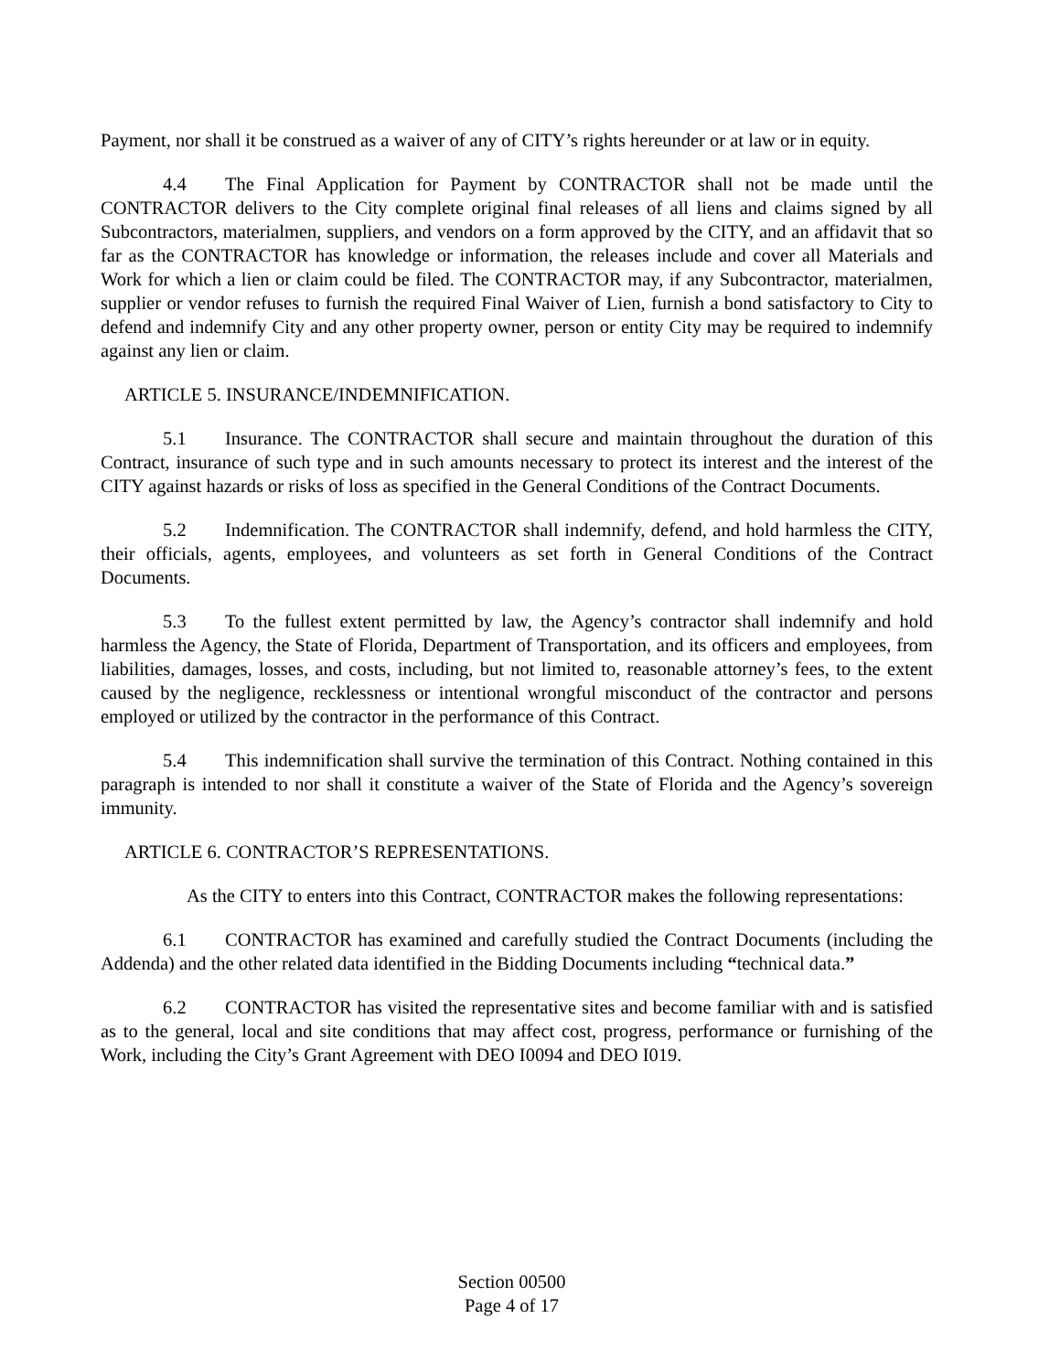Payment, nor shall it be construed as a waiver of any of CITY’s rights hereunder or at law or in equity.
4.4 The Final Application for Payment by CONTRACTOR shall not be made until the CONTRACTOR delivers to the City complete original final releases of all liens and claims signed by all Subcontractors, materialmen, suppliers, and vendors on a form approved by the CITY, and an affidavit that so far as the CONTRACTOR has knowledge or information, the releases include and cover all Materials and Work for which a lien or claim could be filed. The CONTRACTOR may, if any Subcontractor, materialmen, supplier or vendor refuses to furnish the required Final Waiver of Lien, furnish a bond satisfactory to City to defend and indemnify City and any other property owner, person or entity City may be required to indemnify against any lien or claim.
ARTICLE 5. INSURANCE/INDEMNIFICATION.
5.1 Insurance. The CONTRACTOR shall secure and maintain throughout the duration of this Contract, insurance of such type and in such amounts necessary to protect its interest and the interest of the CITY against hazards or risks of loss as specified in the General Conditions of the Contract Documents.
5.2 Indemnification. The CONTRACTOR shall indemnify, defend, and hold harmless the CITY, their officials, agents, employees, and volunteers as set forth in General Conditions of the Contract Documents.
5.3 To the fullest extent permitted by law, the Agency’s contractor shall indemnify and hold harmless the Agency, the State of Florida, Department of Transportation, and its officers and employees, from liabilities, damages, losses, and costs, including, but not limited to, reasonable attorney’s fees, to the extent caused by the negligence, recklessness or intentional wrongful misconduct of the contractor and persons employed or utilized by the contractor in the performance of this Contract.
5.4 This indemnification shall survive the termination of this Contract. Nothing contained in this paragraph is intended to nor shall it constitute a waiver of the State of Florida and the Agency’s sovereign immunity.
ARTICLE 6. CONTRACTOR’S REPRESENTATIONS.
As the CITY to enters into this Contract, CONTRACTOR makes the following representations:
6.1 CONTRACTOR has examined and carefully studied the Contract Documents (including the Addenda) and the other related data identified in the Bidding Documents including “technical data.”
6.2 CONTRACTOR has visited the representative sites and become familiar with and is satisfied as to the general, local and site conditions that may affect cost, progress, performance or furnishing of the Work, including the City’s Grant Agreement with DEO I0094 and DEO I019.
Section 00500
Page 4 of 17